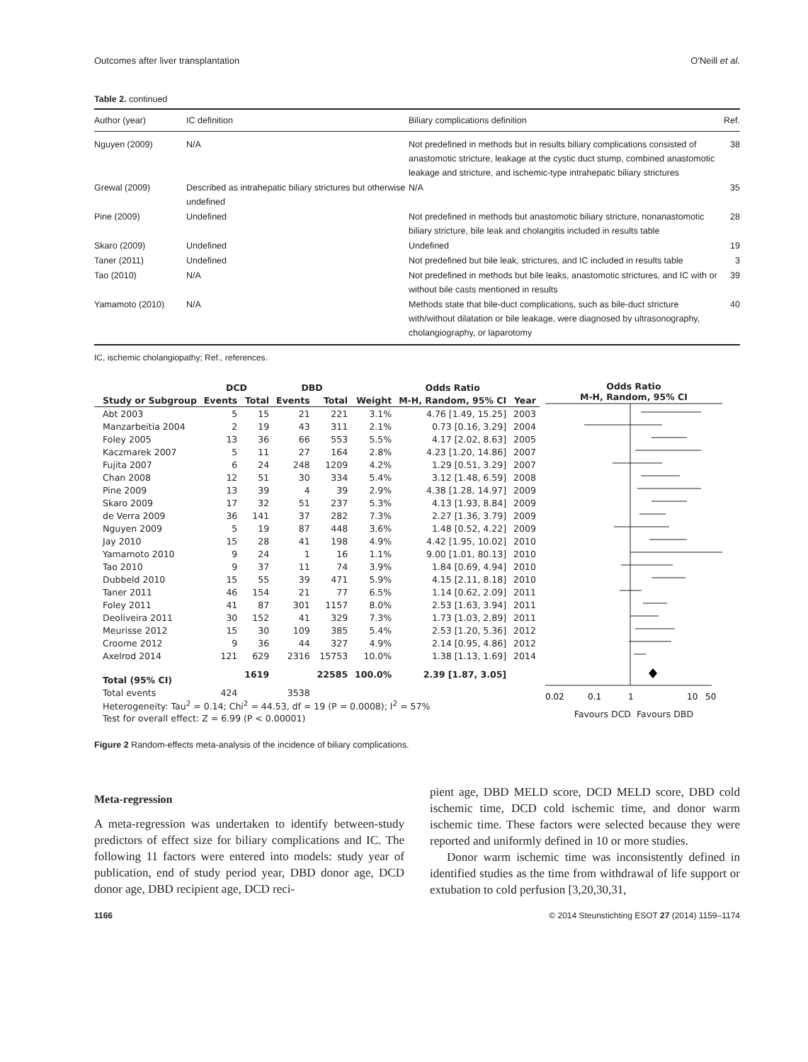Outcomes after liver transplantation O'Neill et al.
Table 2. continued
| Author (year) | IC definition | Biliary complications definition | Ref. |
| --- | --- | --- | --- |
| Nguyen (2009) | N/A | Not predefined in methods but in results biliary complications consisted of anastomotic stricture, leakage at the cystic duct stump, combined anastomotic leakage and stricture, and ischemic-type intrahepatic biliary strictures | 38 |
| Grewal (2009) | Described as intrahepatic biliary strictures but otherwise undefined | N/A | 35 |
| Pine (2009) | Undefined | Not predefined in methods but anastomotic biliary stricture, nonanastomotic biliary stricture, bile leak and cholangitis included in results table | 28 |
| Skaro (2009) | Undefined | Undefined | 19 |
| Taner (2011) | Undefined | Not predefined but bile leak, strictures, and IC included in results table | 3 |
| Tao (2010) | N/A | Not predefined in methods but bile leaks, anastomotic strictures, and IC with or without bile casts mentioned in results | 39 |
| Yamamoto (2010) | N/A | Methods state that bile-duct complications, such as bile-duct stricture with/without dilatation or bile leakage, were diagnosed by ultrasonography, cholangiography, or laparotomy | 40 |
IC, ischemic cholangiopathy; Ref., references.
| | DCD | | DBD | | | Odds Ratio | |
| --- | --- | --- | --- | --- | --- | --- | --- |
| Study or Subgroup | Events | Total | Events | Total | Weight | M-H, Random, 95% CI | Year |
| Abt 2003 | 5 | 15 | 21 | 221 | 3.1% | 4.76 [1.49, 15.25] | 2003 |
| Manzarbeitia 2004 | 2 | 19 | 43 | 311 | 2.1% | 0.73 [0.16, 3.29] | 2004 |
| Foley 2005 | 13 | 36 | 66 | 553 | 5.5% | 4.17 [2.02, 8.63] | 2005 |
| Kaczmarek 2007 | 5 | 11 | 27 | 164 | 2.8% | 4.23 [1.20, 14.86] | 2007 |
| Fujita 2007 | 6 | 24 | 248 | 1209 | 4.2% | 1.29 [0.51, 3.29] | 2007 |
| Chan 2008 | 12 | 51 | 30 | 334 | 5.4% | 3.12 [1.48, 6.59] | 2008 |
| Pine 2009 | 13 | 39 | 4 | 39 | 2.9% | 4.38 [1.28, 14.97] | 2009 |
| Skaro 2009 | 17 | 32 | 51 | 237 | 5.3% | 4.13 [1.93, 8.84] | 2009 |
| de Verra 2009 | 36 | 141 | 37 | 282 | 7.3% | 2.27 [1.36, 3.79] | 2009 |
| Nguyen 2009 | 5 | 19 | 87 | 448 | 3.6% | 1.48 [0.52, 4.22] | 2009 |
| Jay 2010 | 15 | 28 | 41 | 198 | 4.9% | 4.42 [1.95, 10.02] | 2010 |
| Yamamoto 2010 | 9 | 24 | 1 | 16 | 1.1% | 9.00 [1.01, 80.13] | 2010 |
| Tao 2010 | 9 | 37 | 11 | 74 | 3.9% | 1.84 [0.69, 4.94] | 2010 |
| Dubbeld 2010 | 15 | 55 | 39 | 471 | 5.9% | 4.15 [2.11, 8.18] | 2010 |
| Taner 2011 | 46 | 154 | 21 | 77 | 6.5% | 1.14 [0.62, 2.09] | 2011 |
| Foley 2011 | 41 | 87 | 301 | 1157 | 8.0% | 2.53 [1.63, 3.94] | 2011 |
| Deoliveira 2011 | 30 | 152 | 41 | 329 | 7.3% | 1.73 [1.03, 2.89] | 2011 |
| Meurisse 2012 | 15 | 30 | 109 | 385 | 5.4% | 2.53 [1.20, 5.36] | 2012 |
| Croome 2012 | 9 | 36 | 44 | 327 | 4.9% | 2.14 [0.95, 4.86] | 2012 |
| Axelrod 2014 | 121 | 629 | 2316 | 15753 | 10.0% | 1.38 [1.13, 1.69] | 2014 |
| Total (95% CI) | | 1619 | | 22585 | 100.0% | 2.39 [1.87, 3.05] | |
| Total events | 424 | | 3538 | | | | |
| Heterogeneity: Tau<sup>2</sup> = 0.14; Chi<sup>2</sup> = 44.53, df = 19 (P = 0.0008); I<sup>2</sup> = 57% | | | | | | | |
| Test for overall effect: Z = 6.99 (P < 0.00001) | | | | | | | |
Odds Ratio
M-H, Random, 95% CI
0.02
0.1
1
10
50
Favours DCD Favours DBD
Figure 2 Random-effects meta-analysis of the incidence of biliary complications.
Meta-regression
A meta-regression was undertaken to identify between-study predictors of effect size for biliary complications and IC. The following 11 factors were entered into models: study year of publication, end of study period year, DBD donor age, DCD donor age, DBD recipient age, DCD reci-
pient age, DBD MELD score, DCD MELD score, DBD cold ischemic time, DCD cold ischemic time, and donor warm ischemic time. These factors were selected because they were reported and uniformly defined in 10 or more studies.
Donor warm ischemic time was inconsistently defined in identified studies as the time from withdrawal of life support or extubation to cold perfusion [3,20,30,31,
1166 © 2014 Steunstichting ESOT 27 (2014) 1159–1174